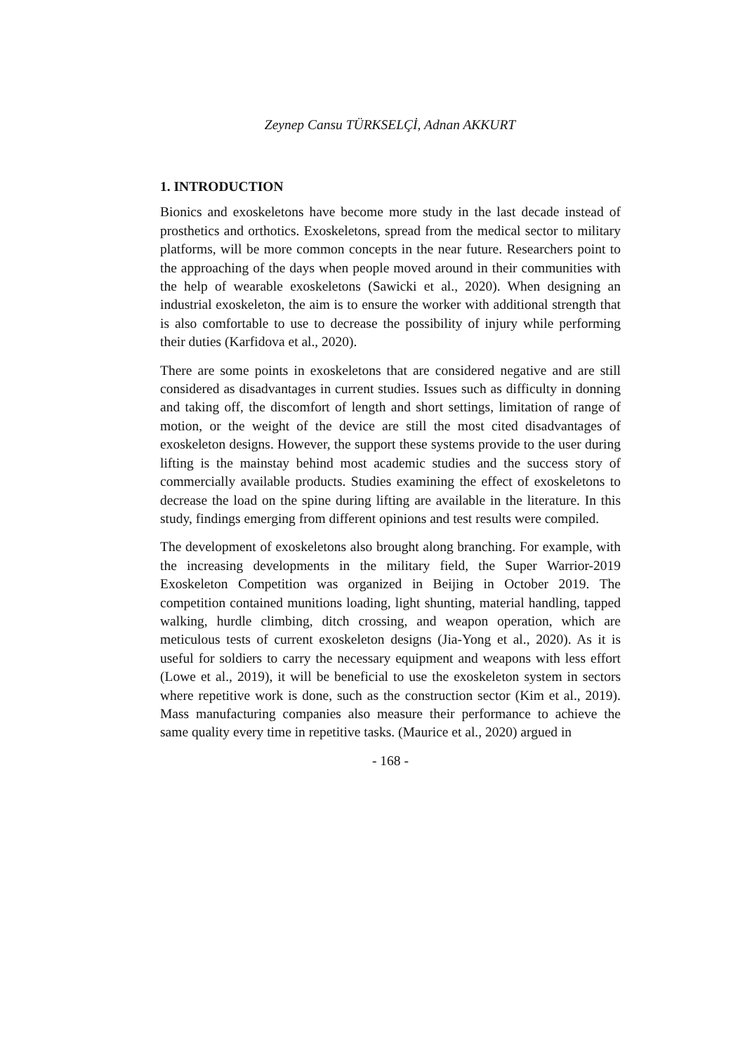Zeynep Cansu TÜRKSELÇİ, Adnan AKKURT
1. INTRODUCTION
Bionics and exoskeletons have become more study in the last decade instead of prosthetics and orthotics. Exoskeletons, spread from the medical sector to military platforms, will be more common concepts in the near future. Researchers point to the approaching of the days when people moved around in their communities with the help of wearable exoskeletons (Sawicki et al., 2020). When designing an industrial exoskeleton, the aim is to ensure the worker with additional strength that is also comfortable to use to decrease the possibility of injury while performing their duties (Karfidova et al., 2020).
There are some points in exoskeletons that are considered negative and are still considered as disadvantages in current studies. Issues such as difficulty in donning and taking off, the discomfort of length and short settings, limitation of range of motion, or the weight of the device are still the most cited disadvantages of exoskeleton designs. However, the support these systems provide to the user during lifting is the mainstay behind most academic studies and the success story of commercially available products. Studies examining the effect of exoskeletons to decrease the load on the spine during lifting are available in the literature. In this study, findings emerging from different opinions and test results were compiled.
The development of exoskeletons also brought along branching. For example, with the increasing developments in the military field, the Super Warrior-2019 Exoskeleton Competition was organized in Beijing in October 2019. The competition contained munitions loading, light shunting, material handling, tapped walking, hurdle climbing, ditch crossing, and weapon operation, which are meticulous tests of current exoskeleton designs (Jia-Yong et al., 2020). As it is useful for soldiers to carry the necessary equipment and weapons with less effort (Lowe et al., 2019), it will be beneficial to use the exoskeleton system in sectors where repetitive work is done, such as the construction sector (Kim et al., 2019). Mass manufacturing companies also measure their performance to achieve the same quality every time in repetitive tasks. (Maurice et al., 2020) argued in
- 168 -